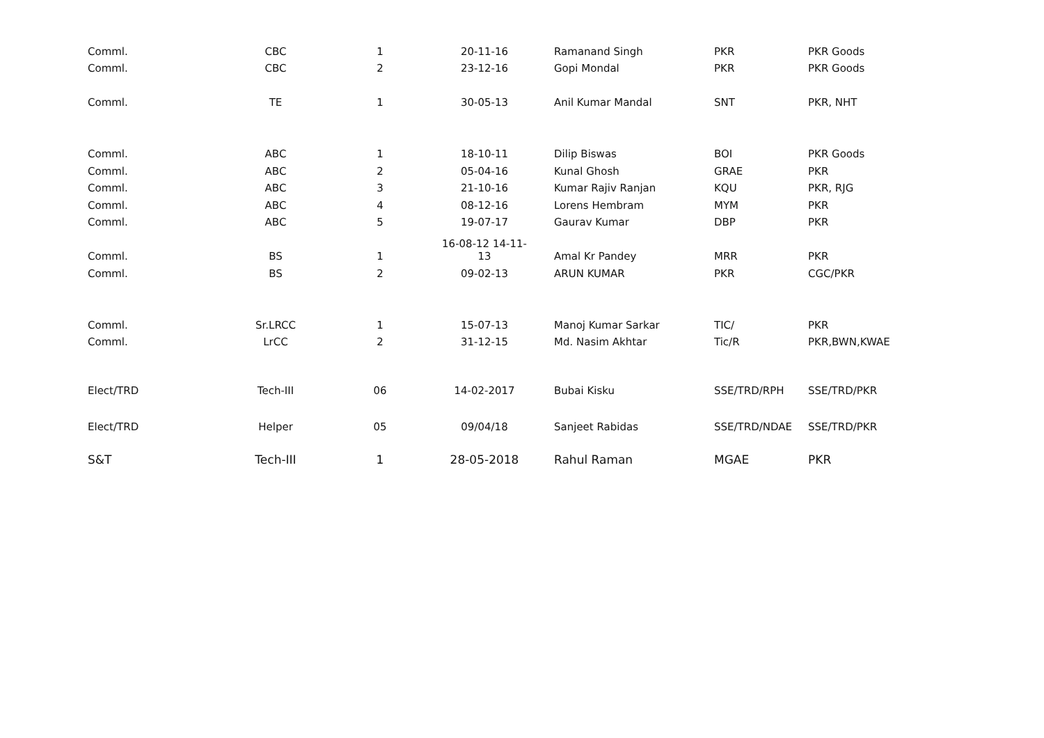| Comml. | CBC | 1 | 20-11-16 | Ramanand Singh | PKR | PKR Goods |
| Comml. | CBC | 2 | 23-12-16 | Gopi Mondal | PKR | PKR Goods |
| Comml. | TE | 1 | 30-05-13 | Anil Kumar Mandal | SNT | PKR, NHT |
| Comml. | ABC | 1 | 18-10-11 | Dilip Biswas | BOI | PKR Goods |
| Comml. | ABC | 2 | 05-04-16 | Kunal Ghosh | GRAE | PKR |
| Comml. | ABC | 3 | 21-10-16 | Kumar Rajiv Ranjan | KQU | PKR, RJG |
| Comml. | ABC | 4 | 08-12-16 | Lorens Hembram | MYM | PKR |
| Comml. | ABC | 5 | 19-07-17 | Gaurav Kumar | DBP | PKR |
| Comml. | BS | 1 | 16-08-12 14-11-13 | Amal Kr Pandey | MRR | PKR |
| Comml. | BS | 2 | 09-02-13 | ARUN KUMAR | PKR | CGC/PKR |
| Comml. | Sr.LRCC | 1 | 15-07-13 | Manoj Kumar Sarkar | TIC/ | PKR |
| Comml. | LrCC | 2 | 31-12-15 | Md. Nasim Akhtar | Tic/R | PKR,BWN,KWAE |
| Elect/TRD | Tech-III | 06 | 14-02-2017 | Bubai Kisku | SSE/TRD/RPH | SSE/TRD/PKR |
| Elect/TRD | Helper | 05 | 09/04/18 | Sanjeet Rabidas | SSE/TRD/NDAE | SSE/TRD/PKR |
| S&T | Tech-III | 1 | 28-05-2018 | Rahul Raman | MGAE | PKR |